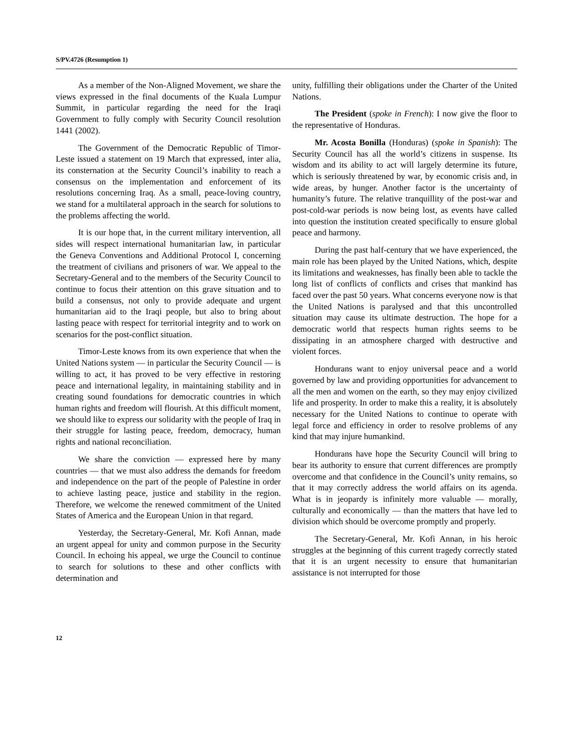S/PV.4726 (Resumption 1)
As a member of the Non-Aligned Movement, we share the views expressed in the final documents of the Kuala Lumpur Summit, in particular regarding the need for the Iraqi Government to fully comply with Security Council resolution 1441 (2002).
The Government of the Democratic Republic of Timor-Leste issued a statement on 19 March that expressed, inter alia, its consternation at the Security Council’s inability to reach a consensus on the implementation and enforcement of its resolutions concerning Iraq. As a small, peace-loving country, we stand for a multilateral approach in the search for solutions to the problems affecting the world.
It is our hope that, in the current military intervention, all sides will respect international humanitarian law, in particular the Geneva Conventions and Additional Protocol I, concerning the treatment of civilians and prisoners of war. We appeal to the Secretary-General and to the members of the Security Council to continue to focus their attention on this grave situation and to build a consensus, not only to provide adequate and urgent humanitarian aid to the Iraqi people, but also to bring about lasting peace with respect for territorial integrity and to work on scenarios for the post-conflict situation.
Timor-Leste knows from its own experience that when the United Nations system — in particular the Security Council — is willing to act, it has proved to be very effective in restoring peace and international legality, in maintaining stability and in creating sound foundations for democratic countries in which human rights and freedom will flourish. At this difficult moment, we should like to express our solidarity with the people of Iraq in their struggle for lasting peace, freedom, democracy, human rights and national reconciliation.
We share the conviction — expressed here by many countries — that we must also address the demands for freedom and independence on the part of the people of Palestine in order to achieve lasting peace, justice and stability in the region. Therefore, we welcome the renewed commitment of the United States of America and the European Union in that regard.
Yesterday, the Secretary-General, Mr. Kofi Annan, made an urgent appeal for unity and common purpose in the Security Council. In echoing his appeal, we urge the Council to continue to search for solutions to these and other conflicts with determination and
unity, fulfilling their obligations under the Charter of the United Nations.
The President (spoke in French): I now give the floor to the representative of Honduras.
Mr. Acosta Bonilla (Honduras) (spoke in Spanish): The Security Council has all the world’s citizens in suspense. Its wisdom and its ability to act will largely determine its future, which is seriously threatened by war, by economic crisis and, in wide areas, by hunger. Another factor is the uncertainty of humanity’s future. The relative tranquillity of the post-war and post-cold-war periods is now being lost, as events have called into question the institution created specifically to ensure global peace and harmony.
During the past half-century that we have experienced, the main role has been played by the United Nations, which, despite its limitations and weaknesses, has finally been able to tackle the long list of conflicts of conflicts and crises that mankind has faced over the past 50 years. What concerns everyone now is that the United Nations is paralysed and that this uncontrolled situation may cause its ultimate destruction. The hope for a democratic world that respects human rights seems to be dissipating in an atmosphere charged with destructive and violent forces.
Hondurans want to enjoy universal peace and a world governed by law and providing opportunities for advancement to all the men and women on the earth, so they may enjoy civilized life and prosperity. In order to make this a reality, it is absolutely necessary for the United Nations to continue to operate with legal force and efficiency in order to resolve problems of any kind that may injure humankind.
Hondurans have hope the Security Council will bring to bear its authority to ensure that current differences are promptly overcome and that confidence in the Council’s unity remains, so that it may correctly address the world affairs on its agenda. What is in jeopardy is infinitely more valuable — morally, culturally and economically — than the matters that have led to division which should be overcome promptly and properly.
The Secretary-General, Mr. Kofi Annan, in his heroic struggles at the beginning of this current tragedy correctly stated that it is an urgent necessity to ensure that humanitarian assistance is not interrupted for those
12